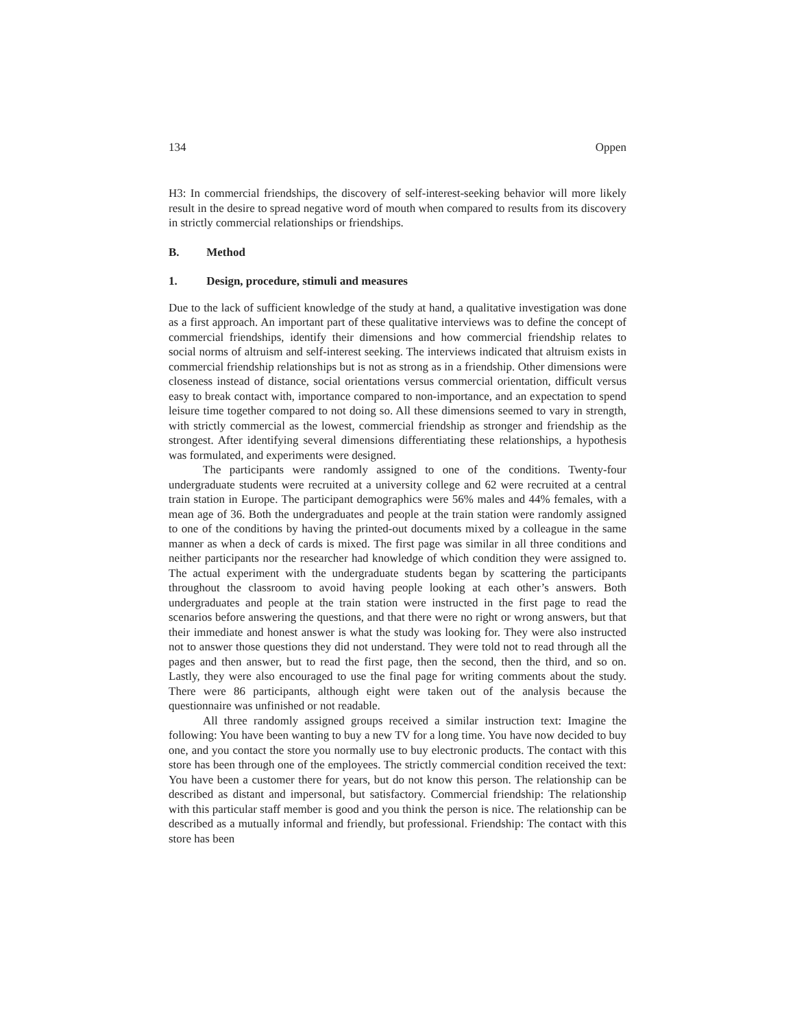134 Oppen
H3: In commercial friendships, the discovery of self-interest-seeking behavior will more likely result in the desire to spread negative word of mouth when compared to results from its discovery in strictly commercial relationships or friendships.
B. Method
1. Design, procedure, stimuli and measures
Due to the lack of sufficient knowledge of the study at hand, a qualitative investigation was done as a first approach. An important part of these qualitative interviews was to define the concept of commercial friendships, identify their dimensions and how commercial friendship relates to social norms of altruism and self-interest seeking. The interviews indicated that altruism exists in commercial friendship relationships but is not as strong as in a friendship. Other dimensions were closeness instead of distance, social orientations versus commercial orientation, difficult versus easy to break contact with, importance compared to non-importance, and an expectation to spend leisure time together compared to not doing so. All these dimensions seemed to vary in strength, with strictly commercial as the lowest, commercial friendship as stronger and friendship as the strongest. After identifying several dimensions differentiating these relationships, a hypothesis was formulated, and experiments were designed.
The participants were randomly assigned to one of the conditions. Twenty-four undergraduate students were recruited at a university college and 62 were recruited at a central train station in Europe. The participant demographics were 56% males and 44% females, with a mean age of 36. Both the undergraduates and people at the train station were randomly assigned to one of the conditions by having the printed-out documents mixed by a colleague in the same manner as when a deck of cards is mixed. The first page was similar in all three conditions and neither participants nor the researcher had knowledge of which condition they were assigned to. The actual experiment with the undergraduate students began by scattering the participants throughout the classroom to avoid having people looking at each other’s answers. Both undergraduates and people at the train station were instructed in the first page to read the scenarios before answering the questions, and that there were no right or wrong answers, but that their immediate and honest answer is what the study was looking for. They were also instructed not to answer those questions they did not understand. They were told not to read through all the pages and then answer, but to read the first page, then the second, then the third, and so on. Lastly, they were also encouraged to use the final page for writing comments about the study. There were 86 participants, although eight were taken out of the analysis because the questionnaire was unfinished or not readable.
All three randomly assigned groups received a similar instruction text: Imagine the following: You have been wanting to buy a new TV for a long time. You have now decided to buy one, and you contact the store you normally use to buy electronic products. The contact with this store has been through one of the employees. The strictly commercial condition received the text: You have been a customer there for years, but do not know this person. The relationship can be described as distant and impersonal, but satisfactory. Commercial friendship: The relationship with this particular staff member is good and you think the person is nice. The relationship can be described as a mutually informal and friendly, but professional. Friendship: The contact with this store has been